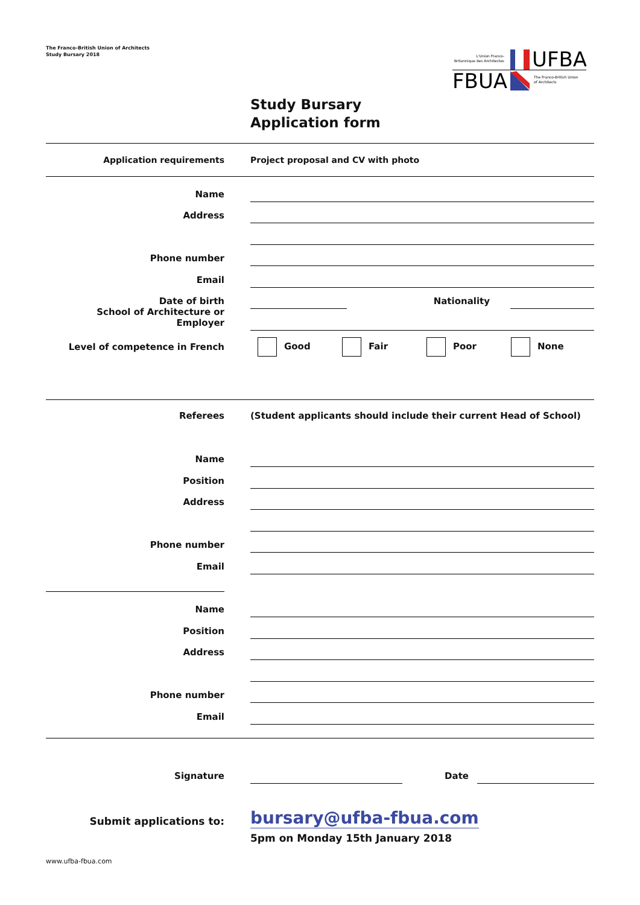The Franco-British Union of Architects
Study Bursary 2018
L'Union Franco-
Britannique des Architectes
UFBA
FBUA
The Franco-British Union
of Architects
Study Bursary
Application form
Application requirements
Project proposal and CV with photo
Name
Address
Phone number
Email
Date of birth
Nationality
School of Architecture or Employer
Level of competence in French Good Fair Poor None
Referees
(Student applicants should include their current Head of School)
Name
Position
Address
Phone number
Email
Name
Position
Address
Phone number
Email
Signature
Date
Submit applications to:
bursary@ufba-fbua.com
5pm on Monday 15th January 2018
www.ufba-fbua.com